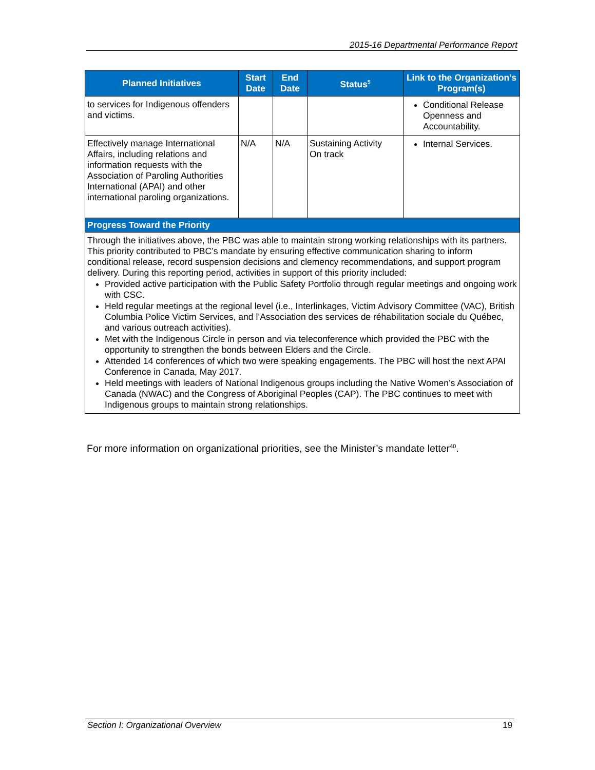2015-16 Departmental Performance Report
| Planned Initiatives | Start Date | End Date | Status<sup>5</sup> | Link to the Organization’s Program(s) |
| --- | --- | --- | --- | --- |
| to services for Indigenous offenders and victims. | | | | Conditional Release Openness and Accountability. |
| Effectively manage International Affairs, including relations and information requests with the Association of Paroling Authorities International (APAI) and other international paroling organizations. | N/A | N/A | Sustaining Activity On track | Internal Services. |
| Progress Toward the Priority | | | | |
| Through the initiatives above, the PBC was able to maintain strong working relationships with its partners. This priority contributed to PBC’s mandate by ensuring effective communication sharing to inform conditional release, record suspension decisions and clemency recommendations, and support program delivery. During this reporting period, activities in support of this priority included: Provided active participation with the Public Safety Portfolio through regular meetings and ongoing work with CSC. Held regular meetings at the regional level (i.e., Interlinkages, Victim Advisory Committee (VAC), British Columbia Police Victim Services, and l’Association des services de réhabilitation sociale du Québec, and various outreach activities). Met with the Indigenous Circle in person and via teleconference which provided the PBC with the opportunity to strengthen the bonds between Elders and the Circle. Attended 14 conferences of which two were speaking engagements. The PBC will host the next APAI Conference in Canada, May 2017. Held meetings with leaders of National Indigenous groups including the Native Women’s Association of Canada (NWAC) and the Congress of Aboriginal Peoples (CAP). The PBC continues to meet with Indigenous groups to maintain strong relationships. | | | | |
For more information on organizational priorities, see the Minister’s mandate letter<sup>40</sup>.
Section I: Organizational Overview 19